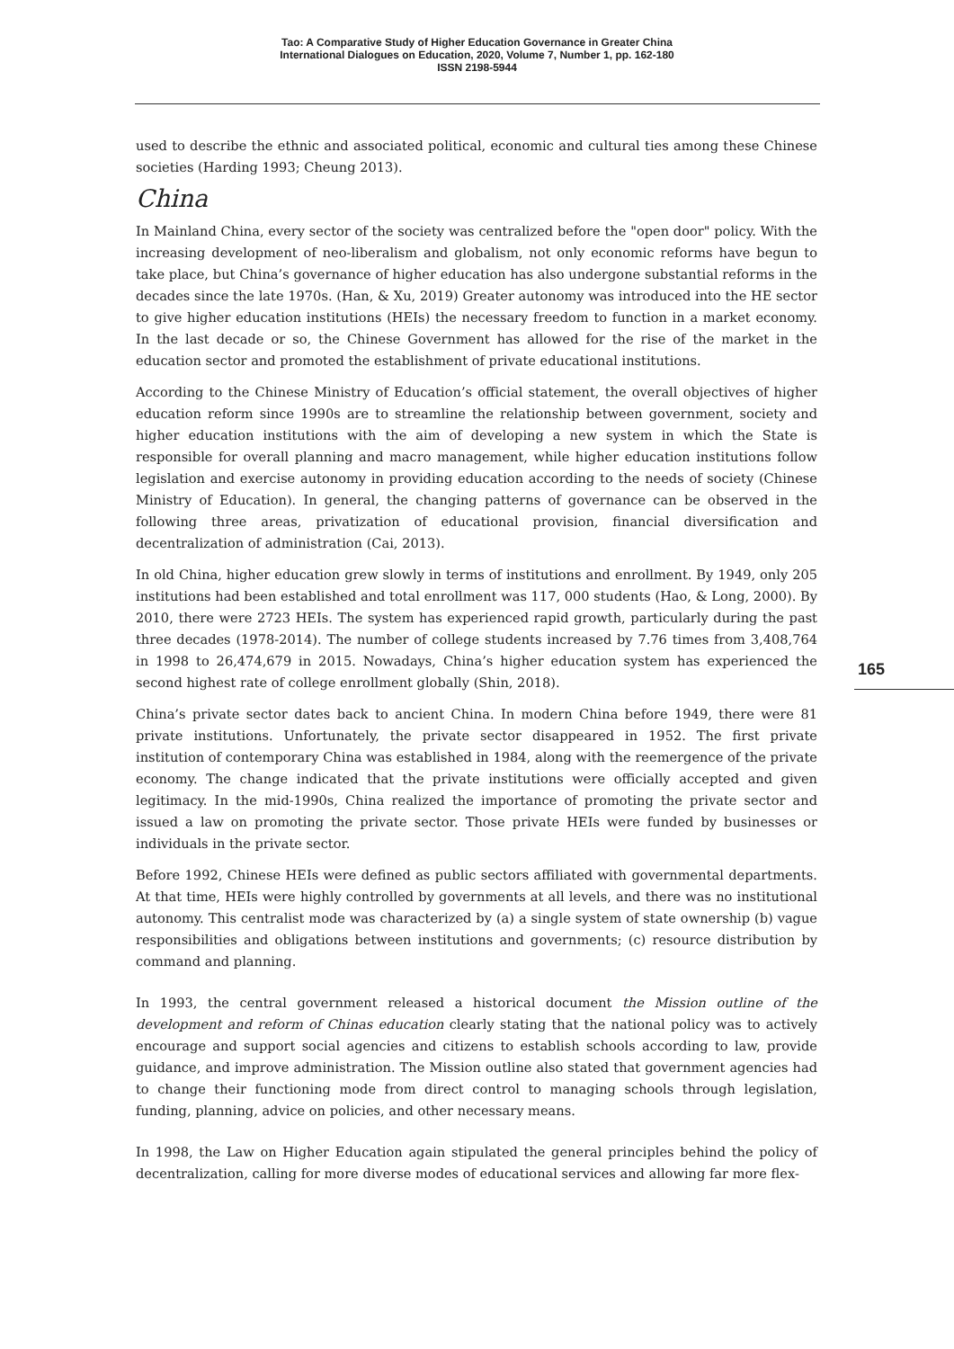Tao: A Comparative Study of Higher Education Governance in Greater China
International Dialogues on Education, 2020, Volume 7, Number 1, pp. 162-180
ISSN 2198-5944
165
used to describe the ethnic and associated political, economic and cultural ties among these Chinese societies (Harding 1993; Cheung 2013).
China
In Mainland China, every sector of the society was centralized before the "open door" policy. With the increasing development of neo-liberalism and globalism, not only economic reforms have begun to take place, but China’s governance of higher education has also undergone substantial reforms in the decades since the late 1970s. (Han, & Xu, 2019) Greater autonomy was introduced into the HE sector to give higher education institutions (HEIs) the necessary freedom to function in a market economy. In the last decade or so, the Chinese Government has allowed for the rise of the market in the education sector and promoted the establishment of private educational institutions.
According to the Chinese Ministry of Education’s official statement, the overall objectives of higher education reform since 1990s are to streamline the relationship between government, society and higher education institutions with the aim of developing a new system in which the State is responsible for overall planning and macro management, while higher education institutions follow legislation and exercise autonomy in providing education according to the needs of society (Chinese Ministry of Education). In general, the changing patterns of governance can be observed in the following three areas, privatization of educational provision, financial diversification and decentralization of administration (Cai, 2013).
In old China, higher education grew slowly in terms of institutions and enrollment. By 1949, only 205 institutions had been established and total enrollment was 117, 000 students (Hao, & Long, 2000). By 2010, there were 2723 HEIs. The system has experienced rapid growth, particularly during the past three decades (1978-2014). The number of college students increased by 7.76 times from 3,408,764 in 1998 to 26,474,679 in 2015. Nowadays, China’s higher education system has experienced the second highest rate of college enrollment globally (Shin, 2018).
China’s private sector dates back to ancient China. In modern China before 1949, there were 81 private institutions. Unfortunately, the private sector disappeared in 1952. The first private institution of contemporary China was established in 1984, along with the reemergence of the private economy. The change indicated that the private institutions were officially accepted and given legitimacy. In the mid-1990s, China realized the importance of promoting the private sector and issued a law on promoting the private sector. Those private HEIs were funded by businesses or individuals in the private sector.
Before 1992, Chinese HEIs were defined as public sectors affiliated with governmental departments. At that time, HEIs were highly controlled by governments at all levels, and there was no institutional autonomy. This centralist mode was characterized by (a) a single system of state ownership (b) vague responsibilities and obligations between institutions and governments; (c) resource distribution by command and planning.
In 1993, the central government released a historical document the Mission outline of the development and reform of Chinas education clearly stating that the national policy was to actively encourage and support social agencies and citizens to establish schools according to law, provide guidance, and improve administration. The Mission outline also stated that government agencies had to change their functioning mode from direct control to managing schools through legislation, funding, planning, advice on policies, and other necessary means.
In 1998, the Law on Higher Education again stipulated the general principles behind the policy of decentralization, calling for more diverse modes of educational services and allowing far more flex-